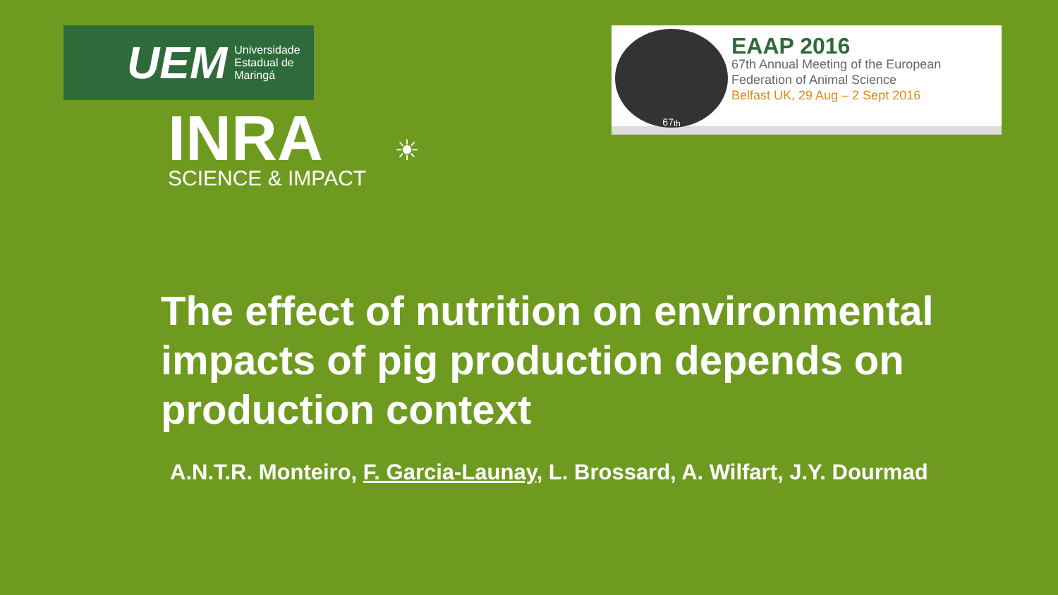UEM Universidade
Estadual de
Maringá
INRA
SCIENCE & IMPACT
☀
67<sup>th</sup>
EAAP 2016
67th Annual Meeting of the European
Federation of Animal Science
Belfast UK, 29 Aug – 2 Sept 2016
The effect of nutrition on environmental impacts of pig production depends on production context
A.N.T.R. Monteiro, F. Garcia-Launay, L. Brossard, A. Wilfart, J.Y. Dourmad